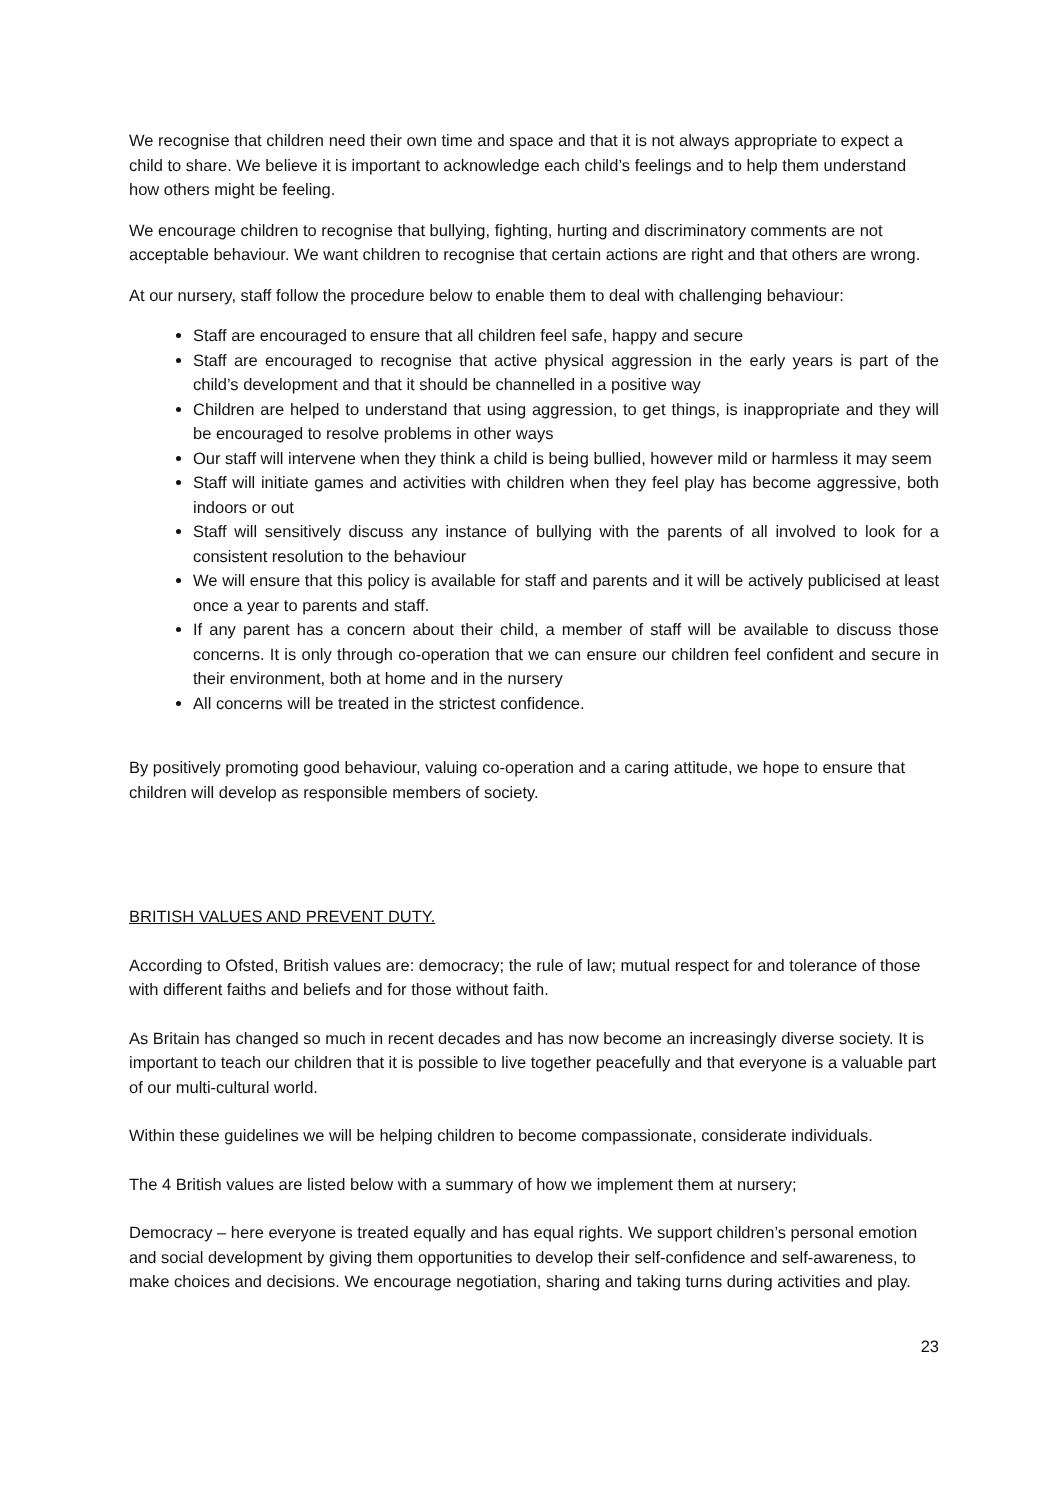We recognise that children need their own time and space and that it is not always appropriate to expect a child to share. We believe it is important to acknowledge each child’s feelings and to help them understand how others might be feeling.
We encourage children to recognise that bullying, fighting, hurting and discriminatory comments are not acceptable behaviour. We want children to recognise that certain actions are right and that others are wrong.
At our nursery, staff follow the procedure below to enable them to deal with challenging behaviour:
Staff are encouraged to ensure that all children feel safe, happy and secure
Staff are encouraged to recognise that active physical aggression in the early years is part of the child’s development and that it should be channelled in a positive way
Children are helped to understand that using aggression, to get things, is inappropriate and they will be encouraged to resolve problems in other ways
Our staff will intervene when they think a child is being bullied, however mild or harmless it may seem
Staff will initiate games and activities with children when they feel play has become aggressive, both indoors or out
Staff will sensitively discuss any instance of bullying with the parents of all involved to look for a consistent resolution to the behaviour
We will ensure that this policy is available for staff and parents and it will be actively publicised at least once a year to parents and staff.
If any parent has a concern about their child, a member of staff will be available to discuss those concerns. It is only through co-operation that we can ensure our children feel confident and secure in their environment, both at home and in the nursery
All concerns will be treated in the strictest confidence.
By positively promoting good behaviour, valuing co-operation and a caring attitude, we hope to ensure that children will develop as responsible members of society.
BRITISH VALUES AND PREVENT DUTY.
According to Ofsted, British values are: democracy; the rule of law; mutual respect for and tolerance of those with different faiths and beliefs and for those without faith.
As Britain has changed so much in recent decades and has now become an increasingly diverse society. It is important to teach our children that it is possible to live together peacefully and that everyone is a valuable part of our multi-cultural world.
Within these guidelines we will be helping children to become compassionate, considerate individuals.
The 4 British values are listed below with a summary of how we implement them at nursery;
Democracy – here everyone is treated equally and has equal rights. We support children’s personal emotion and social development by giving them opportunities to develop their self-confidence and self-awareness, to make choices and decisions. We encourage negotiation, sharing and taking turns during activities and play.
23